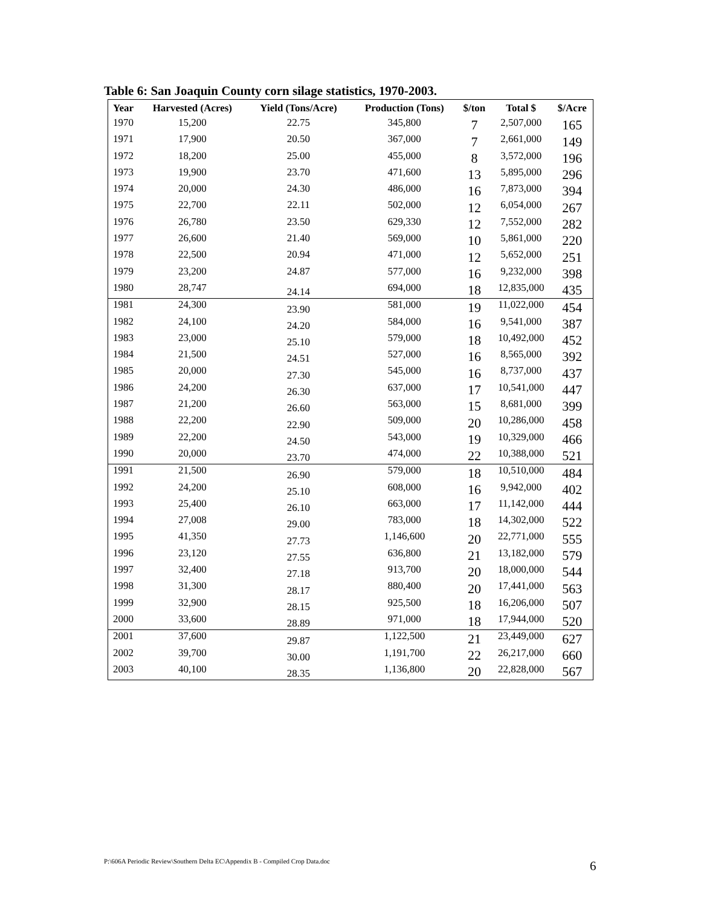Table 6: San Joaquin County corn silage statistics, 1970-2003.
| Year | Harvested (Acres) | Yield (Tons/Acre) | Production (Tons) | $/ton | Total $ | $/Acre |
| --- | --- | --- | --- | --- | --- | --- |
| 1970 | 15,200 | 22.75 | 345,800 | 7 | 2,507,000 | 165 |
| 1971 | 17,900 | 20.50 | 367,000 | 7 | 2,661,000 | 149 |
| 1972 | 18,200 | 25.00 | 455,000 | 8 | 3,572,000 | 196 |
| 1973 | 19,900 | 23.70 | 471,600 | 13 | 5,895,000 | 296 |
| 1974 | 20,000 | 24.30 | 486,000 | 16 | 7,873,000 | 394 |
| 1975 | 22,700 | 22.11 | 502,000 | 12 | 6,054,000 | 267 |
| 1976 | 26,780 | 23.50 | 629,330 | 12 | 7,552,000 | 282 |
| 1977 | 26,600 | 21.40 | 569,000 | 10 | 5,861,000 | 220 |
| 1978 | 22,500 | 20.94 | 471,000 | 12 | 5,652,000 | 251 |
| 1979 | 23,200 | 24.87 | 577,000 | 16 | 9,232,000 | 398 |
| 1980 | 28,747 | 24.14 | 694,000 | 18 | 12,835,000 | 435 |
| 1981 | 24,300 | 23.90 | 581,000 | 19 | 11,022,000 | 454 |
| 1982 | 24,100 | 24.20 | 584,000 | 16 | 9,541,000 | 387 |
| 1983 | 23,000 | 25.10 | 579,000 | 18 | 10,492,000 | 452 |
| 1984 | 21,500 | 24.51 | 527,000 | 16 | 8,565,000 | 392 |
| 1985 | 20,000 | 27.30 | 545,000 | 16 | 8,737,000 | 437 |
| 1986 | 24,200 | 26.30 | 637,000 | 17 | 10,541,000 | 447 |
| 1987 | 21,200 | 26.60 | 563,000 | 15 | 8,681,000 | 399 |
| 1988 | 22,200 | 22.90 | 509,000 | 20 | 10,286,000 | 458 |
| 1989 | 22,200 | 24.50 | 543,000 | 19 | 10,329,000 | 466 |
| 1990 | 20,000 | 23.70 | 474,000 | 22 | 10,388,000 | 521 |
| 1991 | 21,500 | 26.90 | 579,000 | 18 | 10,510,000 | 484 |
| 1992 | 24,200 | 25.10 | 608,000 | 16 | 9,942,000 | 402 |
| 1993 | 25,400 | 26.10 | 663,000 | 17 | 11,142,000 | 444 |
| 1994 | 27,008 | 29.00 | 783,000 | 18 | 14,302,000 | 522 |
| 1995 | 41,350 | 27.73 | 1,146,600 | 20 | 22,771,000 | 555 |
| 1996 | 23,120 | 27.55 | 636,800 | 21 | 13,182,000 | 579 |
| 1997 | 32,400 | 27.18 | 913,700 | 20 | 18,000,000 | 544 |
| 1998 | 31,300 | 28.17 | 880,400 | 20 | 17,441,000 | 563 |
| 1999 | 32,900 | 28.15 | 925,500 | 18 | 16,206,000 | 507 |
| 2000 | 33,600 | 28.89 | 971,000 | 18 | 17,944,000 | 520 |
| 2001 | 37,600 | 29.87 | 1,122,500 | 21 | 23,449,000 | 627 |
| 2002 | 39,700 | 30.00 | 1,191,700 | 22 | 26,217,000 | 660 |
| 2003 | 40,100 | 28.35 | 1,136,800 | 20 | 22,828,000 | 567 |
P:\606A Periodic Review\Southern Delta EC\Appendix B - Compiled Crop Data.doc
6